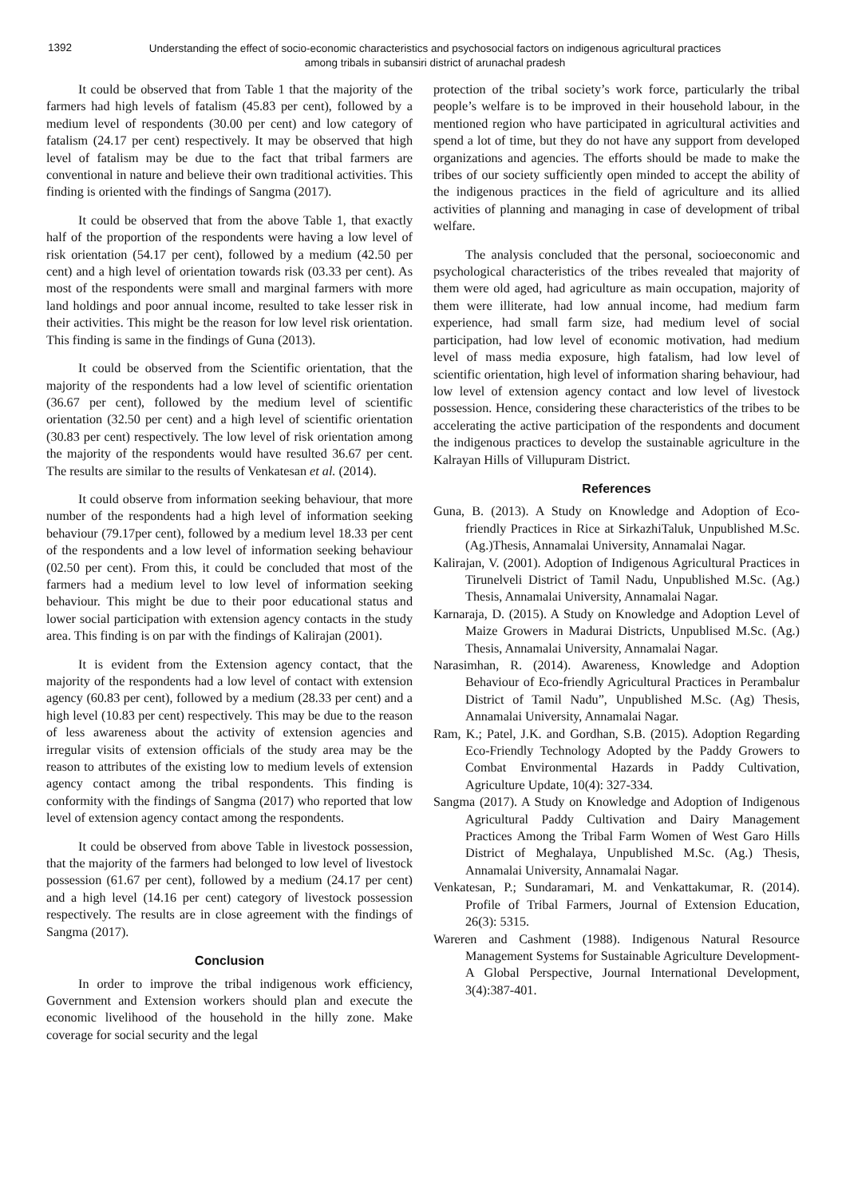1392
Understanding the effect of socio-economic characteristics and psychosocial factors on indigenous agricultural practices among tribals in subansiri district of arunachal pradesh
It could be observed that from Table 1 that the majority of the farmers had high levels of fatalism (45.83 per cent), followed by a medium level of respondents (30.00 per cent) and low category of fatalism (24.17 per cent) respectively. It may be observed that high level of fatalism may be due to the fact that tribal farmers are conventional in nature and believe their own traditional activities. This finding is oriented with the findings of Sangma (2017).
It could be observed that from the above Table 1, that exactly half of the proportion of the respondents were having a low level of risk orientation (54.17 per cent), followed by a medium (42.50 per cent) and a high level of orientation towards risk (03.33 per cent). As most of the respondents were small and marginal farmers with more land holdings and poor annual income, resulted to take lesser risk in their activities. This might be the reason for low level risk orientation. This finding is same in the findings of Guna (2013).
It could be observed from the Scientific orientation, that the majority of the respondents had a low level of scientific orientation (36.67 per cent), followed by the medium level of scientific orientation (32.50 per cent) and a high level of scientific orientation (30.83 per cent) respectively. The low level of risk orientation among the majority of the respondents would have resulted 36.67 per cent. The results are similar to the results of Venkatesan et al. (2014).
It could observe from information seeking behaviour, that more number of the respondents had a high level of information seeking behaviour (79.17per cent), followed by a medium level 18.33 per cent of the respondents and a low level of information seeking behaviour (02.50 per cent). From this, it could be concluded that most of the farmers had a medium level to low level of information seeking behaviour. This might be due to their poor educational status and lower social participation with extension agency contacts in the study area. This finding is on par with the findings of Kalirajan (2001).
It is evident from the Extension agency contact, that the majority of the respondents had a low level of contact with extension agency (60.83 per cent), followed by a medium (28.33 per cent) and a high level (10.83 per cent) respectively. This may be due to the reason of less awareness about the activity of extension agencies and irregular visits of extension officials of the study area may be the reason to attributes of the existing low to medium levels of extension agency contact among the tribal respondents. This finding is conformity with the findings of Sangma (2017) who reported that low level of extension agency contact among the respondents.
It could be observed from above Table in livestock possession, that the majority of the farmers had belonged to low level of livestock possession (61.67 per cent), followed by a medium (24.17 per cent) and a high level (14.16 per cent) category of livestock possession respectively. The results are in close agreement with the findings of Sangma (2017).
Conclusion
In order to improve the tribal indigenous work efficiency, Government and Extension workers should plan and execute the economic livelihood of the household in the hilly zone. Make coverage for social security and the legal
protection of the tribal society’s work force, particularly the tribal people’s welfare is to be improved in their household labour, in the mentioned region who have participated in agricultural activities and spend a lot of time, but they do not have any support from developed organizations and agencies. The efforts should be made to make the tribes of our society sufficiently open minded to accept the ability of the indigenous practices in the field of agriculture and its allied activities of planning and managing in case of development of tribal welfare.
The analysis concluded that the personal, socioeconomic and psychological characteristics of the tribes revealed that majority of them were old aged, had agriculture as main occupation, majority of them were illiterate, had low annual income, had medium farm experience, had small farm size, had medium level of social participation, had low level of economic motivation, had medium level of mass media exposure, high fatalism, had low level of scientific orientation, high level of information sharing behaviour, had low level of extension agency contact and low level of livestock possession. Hence, considering these characteristics of the tribes to be accelerating the active participation of the respondents and document the indigenous practices to develop the sustainable agriculture in the Kalrayan Hills of Villupuram District.
References
Guna, B. (2013). A Study on Knowledge and Adoption of Eco-friendly Practices in Rice at SirkazhiTaluk, Unpublished M.Sc. (Ag.)Thesis, Annamalai University, Annamalai Nagar.
Kalirajan, V. (2001). Adoption of Indigenous Agricultural Practices in Tirunelveli District of Tamil Nadu, Unpublished M.Sc. (Ag.) Thesis, Annamalai University, Annamalai Nagar.
Karnaraja, D. (2015). A Study on Knowledge and Adoption Level of Maize Growers in Madurai Districts, Unpublised M.Sc. (Ag.) Thesis, Annamalai University, Annamalai Nagar.
Narasimhan, R. (2014). Awareness, Knowledge and Adoption Behaviour of Eco-friendly Agricultural Practices in Perambalur District of Tamil Nadu”, Unpublished M.Sc. (Ag) Thesis, Annamalai University, Annamalai Nagar.
Ram, K.; Patel, J.K. and Gordhan, S.B. (2015). Adoption Regarding Eco-Friendly Technology Adopted by the Paddy Growers to Combat Environmental Hazards in Paddy Cultivation, Agriculture Update, 10(4): 327-334.
Sangma (2017). A Study on Knowledge and Adoption of Indigenous Agricultural Paddy Cultivation and Dairy Management Practices Among the Tribal Farm Women of West Garo Hills District of Meghalaya, Unpublished M.Sc. (Ag.) Thesis, Annamalai University, Annamalai Nagar.
Venkatesan, P.; Sundaramari, M. and Venkattakumar, R. (2014). Profile of Tribal Farmers, Journal of Extension Education, 26(3): 5315.
Wareren and Cashment (1988). Indigenous Natural Resource Management Systems for Sustainable Agriculture Development-A Global Perspective, Journal International Development, 3(4):387-401.